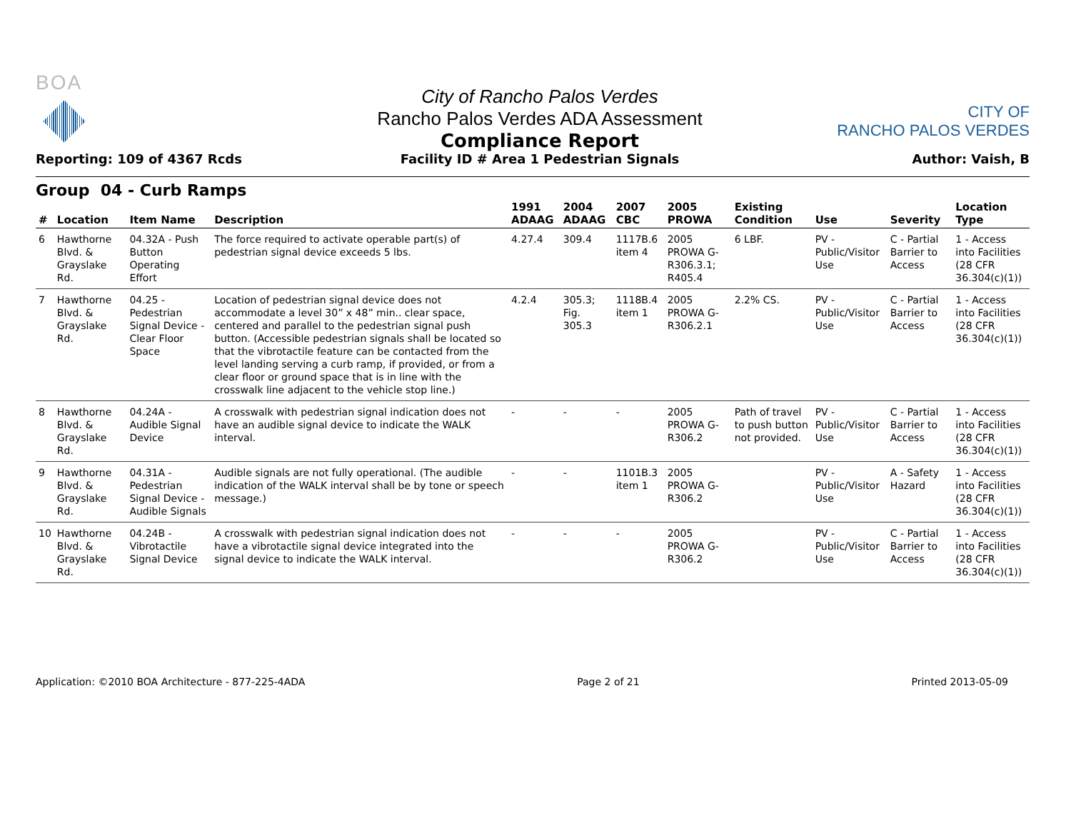BOA
Reporting: 109 of 4367 Rcds
City of Rancho Palos Verdes
Rancho Palos Verdes ADA Assessment
Compliance Report
Facility ID # Area 1 Pedestrian Signals
CITY OF
RANCHO PALOS VERDES
Author: Vaish, B
Group 04 - Curb Ramps
| # | Location | Item Name | Description | 1991 ADAAG | 2004 ADAAG | 2007 CBC | 2005 PROWA | Existing Condition | Use | Severity | Location Type |
| --- | --- | --- | --- | --- | --- | --- | --- | --- | --- | --- | --- |
| 6 | Hawthorne Blvd. & Grayslake Rd. | 04.32A - Push Button Operating Effort | The force required to activate operable part(s) of pedestrian signal device exceeds 5 lbs. | 4.27.4 | 309.4 | 1117B.6 item 4 | 2005 PROWA G-R306.3.1; R405.4 | 6 LBF. | PV - Public/Visitor Use | C - Partial Barrier to Access | 1 - Access into Facilities (28 CFR 36.304(c)(1)) |
| 7 | Hawthorne Blvd. & Grayslake Rd. | 04.25 - Pedestrian Signal Device - Clear Floor Space | Location of pedestrian signal device does not accommodate a level 30” x 48” min.. clear space, centered and parallel to the pedestrian signal push button. (Accessible pedestrian signals shall be located so that the vibrotactile feature can be contacted from the level landing serving a curb ramp, if provided, or from a clear floor or ground space that is in line with the crosswalk line adjacent to the vehicle stop line.) | 4.2.4 | 305.3; Fig. 305.3 | 1118B.4 item 1 | 2005 PROWA G-R306.2.1 | 2.2% CS. | PV - Public/Visitor Use | C - Partial Barrier to Access | 1 - Access into Facilities (28 CFR 36.304(c)(1)) |
| 8 | Hawthorne Blvd. & Grayslake Rd. | 04.24A - Audible Signal Device | A crosswalk with pedestrian signal indication does not have an audible signal device to indicate the WALK interval. | - | - | - | 2005 PROWA G-R306.2 | Path of travel to push button not provided. | PV - Public/Visitor Use | C - Partial Barrier to Access | 1 - Access into Facilities (28 CFR 36.304(c)(1)) |
| 9 | Hawthorne Blvd. & Grayslake Rd. | 04.31A - Pedestrian Signal Device - Audible Signals | Audible signals are not fully operational. (The audible indication of the WALK interval shall be by tone or speech message.) | - | - | 1101B.3 item 1 | 2005 PROWA G-R306.2 | | PV - Public/Visitor Use | A - Safety Hazard | 1 - Access into Facilities (28 CFR 36.304(c)(1)) |
| 10 | Hawthorne Blvd. & Grayslake Rd. | 04.24B - Vibrotactile Signal Device | A crosswalk with pedestrian signal indication does not have a vibrotactile signal device integrated into the signal device to indicate the WALK interval. | - | - | - | 2005 PROWA G-R306.2 | | PV - Public/Visitor Use | C - Partial Barrier to Access | 1 - Access into Facilities (28 CFR 36.304(c)(1)) |
Application: ©2010 BOA Architecture - 877-225-4ADA Page 2 of 21 Printed 2013-05-09